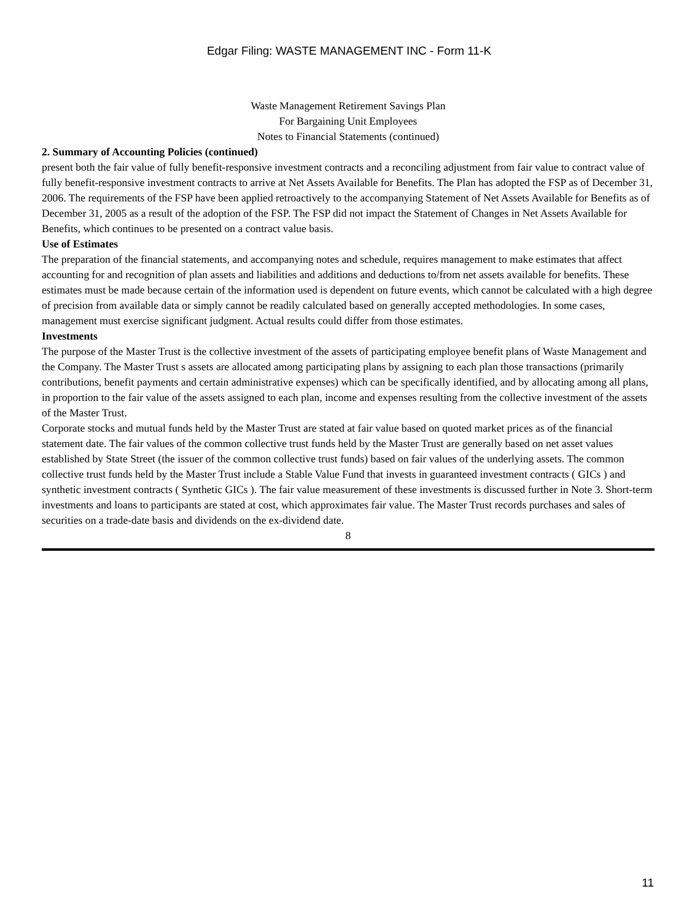Edgar Filing: WASTE MANAGEMENT INC - Form 11-K
Waste Management Retirement Savings Plan
For Bargaining Unit Employees
Notes to Financial Statements (continued)
2. Summary of Accounting Policies (continued)
present both the fair value of fully benefit-responsive investment contracts and a reconciling adjustment from fair value to contract value of fully benefit-responsive investment contracts to arrive at Net Assets Available for Benefits. The Plan has adopted the FSP as of December 31, 2006. The requirements of the FSP have been applied retroactively to the accompanying Statement of Net Assets Available for Benefits as of December 31, 2005 as a result of the adoption of the FSP. The FSP did not impact the Statement of Changes in Net Assets Available for Benefits, which continues to be presented on a contract value basis.
Use of Estimates
The preparation of the financial statements, and accompanying notes and schedule, requires management to make estimates that affect accounting for and recognition of plan assets and liabilities and additions and deductions to/from net assets available for benefits. These estimates must be made because certain of the information used is dependent on future events, which cannot be calculated with a high degree of precision from available data or simply cannot be readily calculated based on generally accepted methodologies. In some cases, management must exercise significant judgment. Actual results could differ from those estimates.
Investments
The purpose of the Master Trust is the collective investment of the assets of participating employee benefit plans of Waste Management and the Company. The Master Trust s assets are allocated among participating plans by assigning to each plan those transactions (primarily contributions, benefit payments and certain administrative expenses) which can be specifically identified, and by allocating among all plans, in proportion to the fair value of the assets assigned to each plan, income and expenses resulting from the collective investment of the assets of the Master Trust.
Corporate stocks and mutual funds held by the Master Trust are stated at fair value based on quoted market prices as of the financial statement date. The fair values of the common collective trust funds held by the Master Trust are generally based on net asset values established by State Street (the issuer of the common collective trust funds) based on fair values of the underlying assets. The common collective trust funds held by the Master Trust include a Stable Value Fund that invests in guaranteed investment contracts ( GICs ) and synthetic investment contracts ( Synthetic GICs ). The fair value measurement of these investments is discussed further in Note 3. Short-term investments and loans to participants are stated at cost, which approximates fair value. The Master Trust records purchases and sales of securities on a trade-date basis and dividends on the ex-dividend date.
8
11